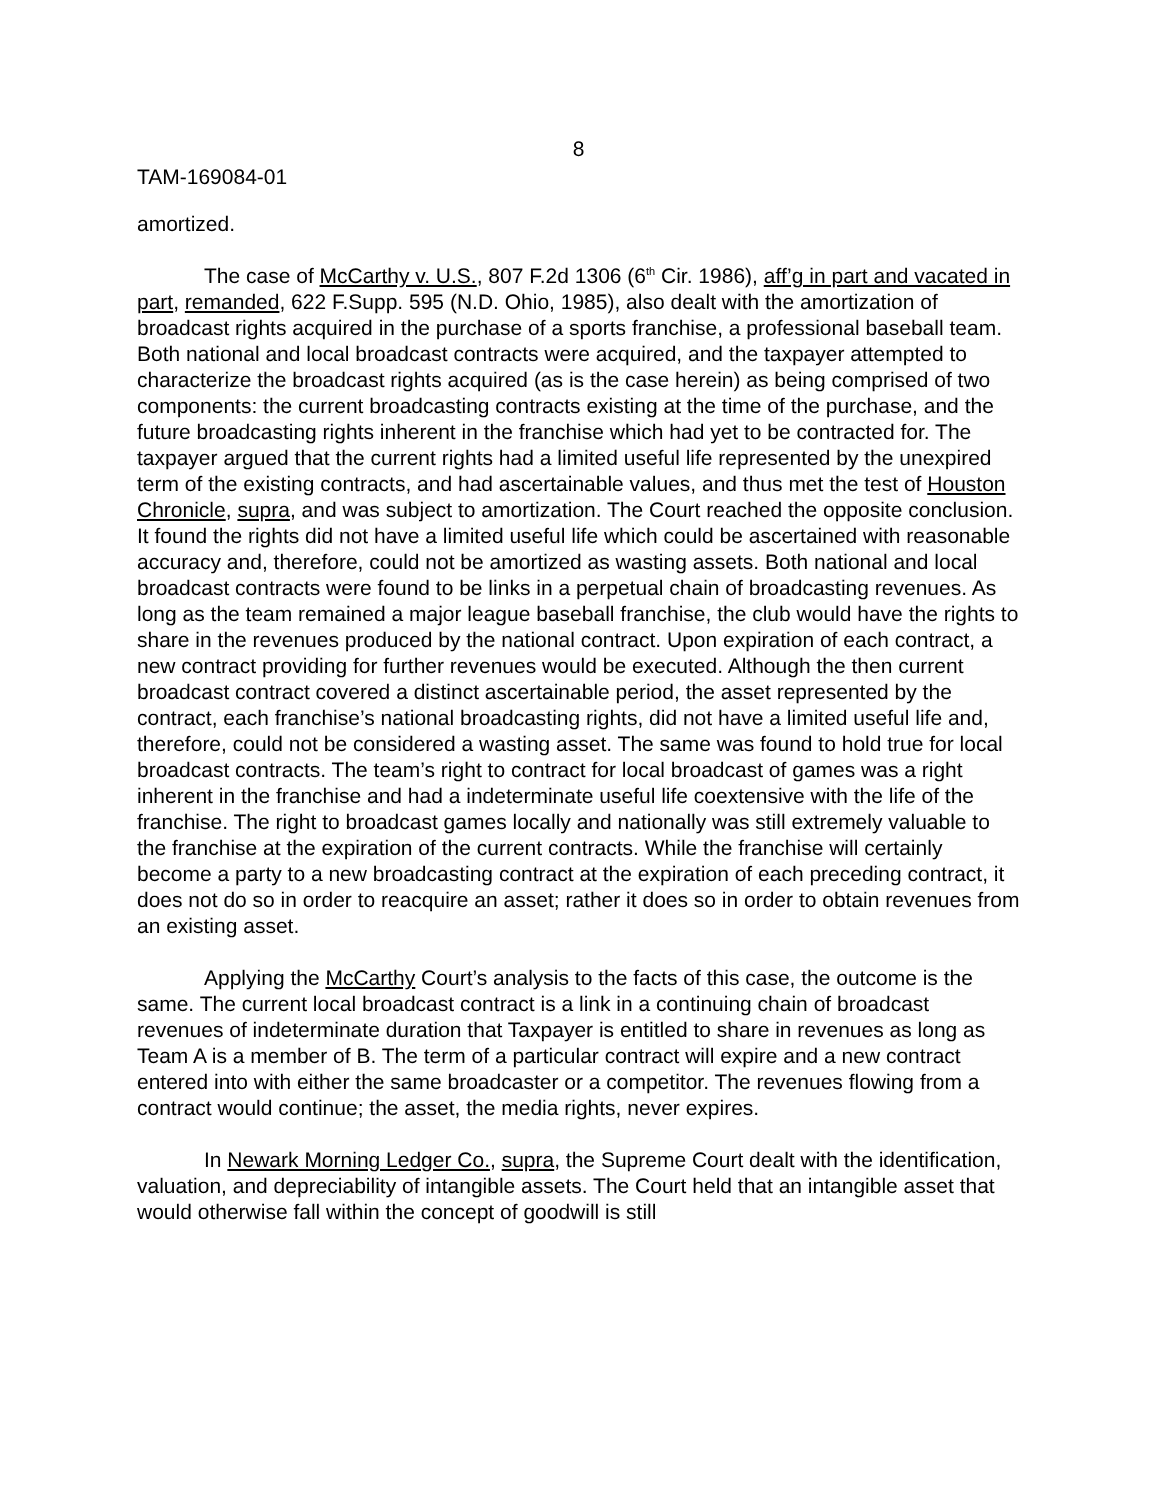8
TAM-169084-01
amortized.
The case of McCarthy v. U.S., 807 F.2d 1306 (6<sup>th</sup> Cir. 1986), aff’g in part and vacated in part, remanded, 622 F.Supp. 595 (N.D. Ohio, 1985), also dealt with the amortization of broadcast rights acquired in the purchase of a sports franchise, a professional baseball team. Both national and local broadcast contracts were acquired, and the taxpayer attempted to characterize the broadcast rights acquired (as is the case herein) as being comprised of two components: the current broadcasting contracts existing at the time of the purchase, and the future broadcasting rights inherent in the franchise which had yet to be contracted for. The taxpayer argued that the current rights had a limited useful life represented by the unexpired term of the existing contracts, and had ascertainable values, and thus met the test of Houston Chronicle, supra, and was subject to amortization. The Court reached the opposite conclusion. It found the rights did not have a limited useful life which could be ascertained with reasonable accuracy and, therefore, could not be amortized as wasting assets. Both national and local broadcast contracts were found to be links in a perpetual chain of broadcasting revenues. As long as the team remained a major league baseball franchise, the club would have the rights to share in the revenues produced by the national contract. Upon expiration of each contract, a new contract providing for further revenues would be executed. Although the then current broadcast contract covered a distinct ascertainable period, the asset represented by the contract, each franchise’s national broadcasting rights, did not have a limited useful life and, therefore, could not be considered a wasting asset. The same was found to hold true for local broadcast contracts. The team’s right to contract for local broadcast of games was a right inherent in the franchise and had a indeterminate useful life coextensive with the life of the franchise. The right to broadcast games locally and nationally was still extremely valuable to the franchise at the expiration of the current contracts. While the franchise will certainly become a party to a new broadcasting contract at the expiration of each preceding contract, it does not do so in order to reacquire an asset; rather it does so in order to obtain revenues from an existing asset.
Applying the McCarthy Court’s analysis to the facts of this case, the outcome is the same. The current local broadcast contract is a link in a continuing chain of broadcast revenues of indeterminate duration that Taxpayer is entitled to share in revenues as long as Team A is a member of B. The term of a particular contract will expire and a new contract entered into with either the same broadcaster or a competitor. The revenues flowing from a contract would continue; the asset, the media rights, never expires.
In Newark Morning Ledger Co., supra, the Supreme Court dealt with the identification, valuation, and depreciability of intangible assets. The Court held that an intangible asset that would otherwise fall within the concept of goodwill is still